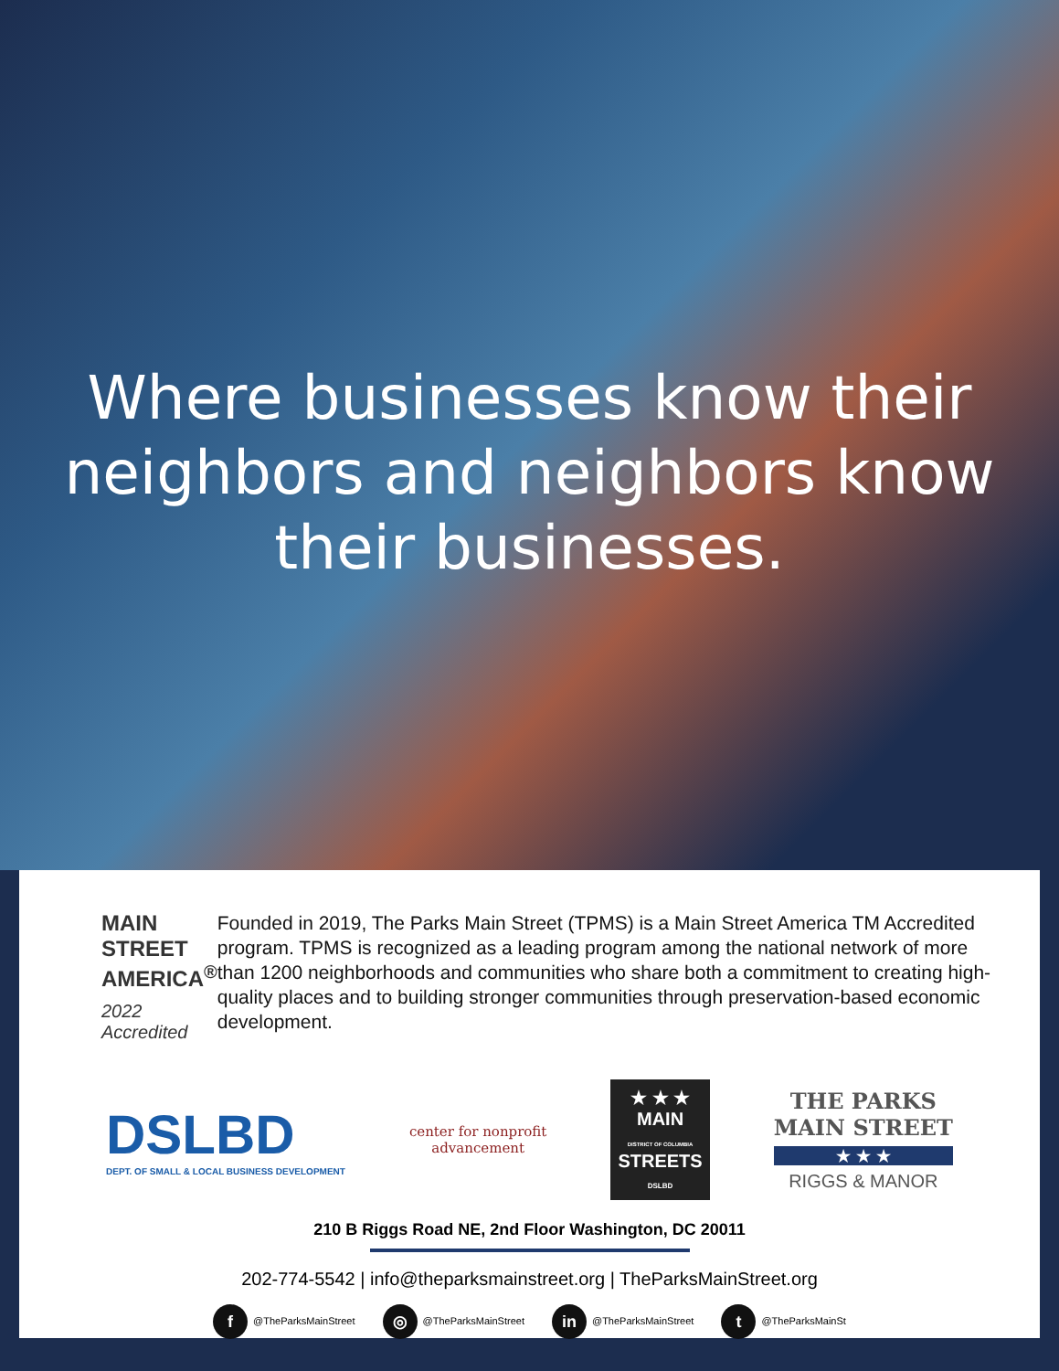Where businesses know their
neighbors and neighbors know
their businesses.
MAIN STREET
AMERICA<sup>®</sup>
2022 Accredited
Founded in 2019, The Parks Main Street (TPMS) is a Main Street America TM Accredited program. TPMS is recognized as a leading program among the national network of more than 1200 neighborhoods and communities who share both a commitment to creating high-quality places and to building stronger communities through preservation-based economic development.
DSLBD
DEPT. OF SMALL & LOCAL BUSINESS DEVELOPMENT
center for nonprofit
advancement
★ ★ ★
MAIN
DISTRICT OF COLUMBIA
STREETS
DSLBD
THE PARKS
MAIN STREET
★ ★ ★
RIGGS & MANOR
210 B Riggs Road NE, 2nd Floor Washington, DC 20011
202-774-5542 | info@theparksmainstreet.org | TheParksMainStreet.org
f @TheParksMainStreet ◎ @TheParksMainStreet in @TheParksMainStreet t @TheParksMainSt